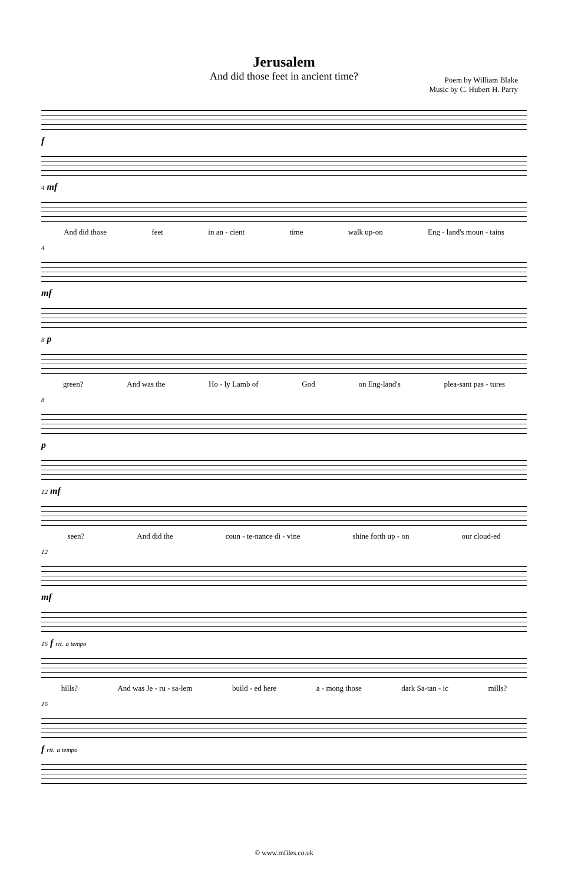Jerusalem
And did those feet in ancient time?
Poem by William Blake
Music by C. Hubert H. Parry
f
4 mf
And did those feet in an - cient time walk up-on Eng - land's moun - tains
4
mf
8 p
green? And was the Ho - ly Lamb of God on Eng-land's plea-sant pas - tures
8
p
12 mf
seen? And did the coun - te-nance di - vine shine forth up - on our cloud-ed
12
mf
16 f rit. a tempo
hills? And was Je - ru - sa-lem build - ed here a - mong those dark Sa-tan - ic mills?
16
f rit. a tempo
© www.mfiles.co.uk